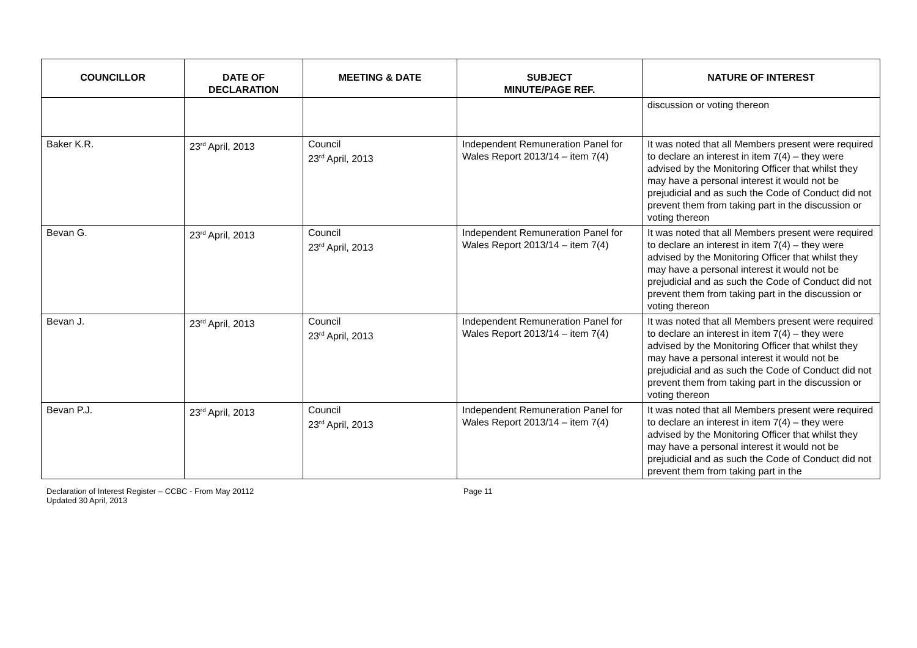| COUNCILLOR | DATE OF DECLARATION | MEETING & DATE | SUBJECT MINUTE/PAGE REF. | NATURE OF INTEREST |
| --- | --- | --- | --- | --- |
| | | | | discussion or voting thereon |
| Baker K.R. | 23<sup>rd</sup> April, 2013 | Council 23<sup>rd</sup> April, 2013 | Independent Remuneration Panel for Wales Report 2013/14 – item 7(4) | It was noted that all Members present were required to declare an interest in item 7(4) – they were advised by the Monitoring Officer that whilst they may have a personal interest it would not be prejudicial and as such the Code of Conduct did not prevent them from taking part in the discussion or voting thereon |
| Bevan G. | 23<sup>rd</sup> April, 2013 | Council 23<sup>rd</sup> April, 2013 | Independent Remuneration Panel for Wales Report 2013/14 – item 7(4) | It was noted that all Members present were required to declare an interest in item 7(4) – they were advised by the Monitoring Officer that whilst they may have a personal interest it would not be prejudicial and as such the Code of Conduct did not prevent them from taking part in the discussion or voting thereon |
| Bevan J. | 23<sup>rd</sup> April, 2013 | Council 23<sup>rd</sup> April, 2013 | Independent Remuneration Panel for Wales Report 2013/14 – item 7(4) | It was noted that all Members present were required to declare an interest in item 7(4) – they were advised by the Monitoring Officer that whilst they may have a personal interest it would not be prejudicial and as such the Code of Conduct did not prevent them from taking part in the discussion or voting thereon |
| Bevan P.J. | 23<sup>rd</sup> April, 2013 | Council 23<sup>rd</sup> April, 2013 | Independent Remuneration Panel for Wales Report 2013/14 – item 7(4) | It was noted that all Members present were required to declare an interest in item 7(4) – they were advised by the Monitoring Officer that whilst they may have a personal interest it would not be prejudicial and as such the Code of Conduct did not prevent them from taking part in the |
Declaration of Interest Register – CCBC - From May 20112
Updated 30 April, 2013
Page 11